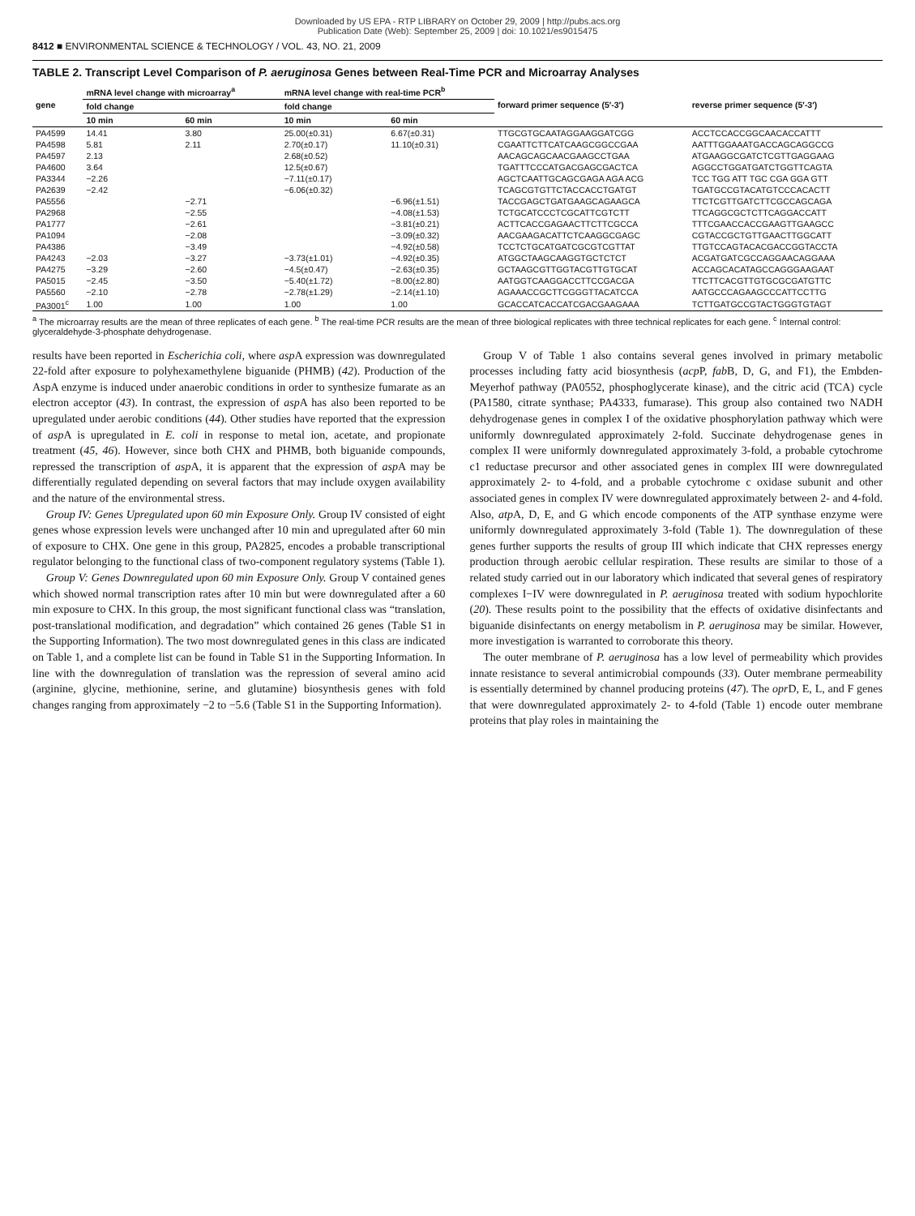Downloaded by US EPA - RTP LIBRARY on October 29, 2009 | http://pubs.acs.org
Publication Date (Web): September 25, 2009 | doi: 10.1021/es9015475
8412 ■ ENVIRONMENTAL SCIENCE & TECHNOLOGY / VOL. 43, NO. 21, 2009
TABLE 2. Transcript Level Comparison of P. aeruginosa Genes between Real-Time PCR and Microarray Analyses
| gene | mRNA level change with microarray<sup>a</sup> | | mRNA level change with real-time PCR<sup>b</sup> | | forward primer sequence (5′-3′) | reverse primer sequence (5′-3′) |
| --- | --- | --- | --- | --- | --- | --- |
| | fold change | | fold change | | | |
| | 10 min | 60 min | 10 min | 60 min | | |
| PA4599 | 14.41 | 3.80 | 25.00(±0.31) | 6.67(±0.31) | TTGCGTGCAATAGGAAGGATCGG | ACCTCCACCGGCAACACCATTT |
| PA4598 | 5.81 | 2.11 | 2.70(±0.17) | 11.10(±0.31) | CGAATTCTTCATCAAGCGGCCGAA | AATTTGGAAATGACCAGCAGGCCG |
| PA4597 | 2.13 | | 2.68(±0.52) | | AACAGCAGCAACGAAGCCTGAA | ATGAAGGCGATCTCGTTGAGGAAG |
| PA4600 | 3.64 | | 12.5(±0.67) | | TGATTTCCCATGACGAGCGACTCA | AGGCCTGGATGATCTGGTTCAGTA |
| PA3344 | −2.26 | | −7.11(±0.17) | | AGCTCAATTGCAGCGAGA AGA ACG | TCC TGG ATT TGC CGA GGA GTT |
| PA2639 | −2.42 | | −6.06(±0.32) | | TCAGCGTGTTCTACCACCTGATGT | TGATGCCGTACATGTCCCACACTT |
| PA5556 | | −2.71 | | −6.96(±1.51) | TACCGAGCTGATGAAGCAGAAGCA | TTCTCGTTGATCTTCGCCAGCAGA |
| PA2968 | | −2.55 | | −4.08(±1.53) | TCTGCATCCCTCGCATTCGTCTT | TTCAGGCGCTCTTCAGGACCATT |
| PA1777 | | −2.61 | | −3.81(±0.21) | ACTTCACCGAGAACTTCTTCGCCA | TTTCGAACCACCGAAGTTGAAGCC |
| PA1094 | | −2.08 | | −3.09(±0.32) | AACGAAGACATTCTCAAGGCGAGC | CGTACCGCTGTTGAACTTGGCATT |
| PA4386 | | −3.49 | | −4.92(±0.58) | TCCTCTGCATGATCGCGTCGTTAT | TTGTCCAGTACACGACCGGTACCTA |
| PA4243 | −2.03 | −3.27 | −3.73(±1.01) | −4.92(±0.35) | ATGGCTAAGCAAGGTGCTCTCT | ACGATGATCGCCAGGAACAGGAAA |
| PA4275 | −3.29 | −2.60 | −4.5(±0.47) | −2.63(±0.35) | GCTAAGCGTTGGTACGTTGTGCAT | ACCAGCACATAGCCAGGGAAGAAT |
| PA5015 | −2.45 | −3.50 | −5.40(±1.72) | −8.00(±2.80) | AATGGTCAAGGACCTTCCGACGA | TTCTTCACGTTGTGCGCGATGTTC |
| PA5560 | −2.10 | −2.78 | −2.78(±1.29) | −2.14(±1.10) | AGAAACCGCTTCGGGTTACATCCA | AATGCCCAGAAGCCCATTCCTTG |
| PA3001<sup>c</sup> | 1.00 | 1.00 | 1.00 | 1.00 | GCACCATCACCATCGACGAAGAAA | TCTTGATGCCGTACTGGGTGTAGT |
<sup>a</sup> The microarray results are the mean of three replicates of each gene. <sup>b</sup> The real-time PCR results are the mean of three biological replicates with three technical replicates for each gene. <sup>c</sup> Internal control: glyceraldehyde-3-phosphate dehydrogenase.
results have been reported in Escherichia coli, where asp A expression was downregulated 22-fold after exposure to polyhexamethylene biguanide (PHMB) (42). Production of the AspA enzyme is induced under anaerobic conditions in order to synthesize fumarate as an electron acceptor (43). In contrast, the expression of asp A has also been reported to be upregulated under aerobic conditions (44). Other studies have reported that the expression of asp A is upregulated in E. coli in response to metal ion, acetate, and propionate treatment (45, 46). However, since both CHX and PHMB, both biguanide compounds, repressed the transcription of asp A, it is apparent that the expression of asp A may be differentially regulated depending on several factors that may include oxygen availability and the nature of the environmental stress.
Group IV: Genes Upregulated upon 60 min Exposure Only. Group IV consisted of eight genes whose expression levels were unchanged after 10 min and upregulated after 60 min of exposure to CHX. One gene in this group, PA2825, encodes a probable transcriptional regulator belonging to the functional class of two-component regulatory systems (Table 1).
Group V: Genes Downregulated upon 60 min Exposure Only. Group V contained genes which showed normal transcription rates after 10 min but were downregulated after a 60 min exposure to CHX. In this group, the most significant functional class was “translation, post-translational modification, and degradation” which contained 26 genes (Table S1 in the Supporting Information). The two most downregulated genes in this class are indicated on Table 1, and a complete list can be found in Table S1 in the Supporting Information. In line with the downregulation of translation was the repression of several amino acid (arginine, glycine, methionine, serine, and glutamine) biosynthesis genes with fold changes ranging from approximately −2 to −5.6 (Table S1 in the Supporting Information).
Group V of Table 1 also contains several genes involved in primary metabolic processes including fatty acid biosynthesis (acp P, fab B, D, G, and F1), the Embden-Meyerhof pathway (PA0552, phosphoglycerate kinase), and the citric acid (TCA) cycle (PA1580, citrate synthase; PA4333, fumarase). This group also contained two NADH dehydrogenase genes in complex I of the oxidative phosphorylation pathway which were uniformly downregulated approximately 2-fold. Succinate dehydrogenase genes in complex II were uniformly downregulated approximately 3-fold, a probable cytochrome c1 reductase precursor and other associated genes in complex III were downregulated approximately 2- to 4-fold, and a probable cytochrome c oxidase subunit and other associated genes in complex IV were downregulated approximately between 2- and 4-fold. Also, atp A, D, E, and G which encode components of the ATP synthase enzyme were uniformly downregulated approximately 3-fold (Table 1). The downregulation of these genes further supports the results of group III which indicate that CHX represses energy production through aerobic cellular respiration. These results are similar to those of a related study carried out in our laboratory which indicated that several genes of respiratory complexes I−IV were downregulated in P. aeruginosa treated with sodium hypochlorite (20). These results point to the possibility that the effects of oxidative disinfectants and biguanide disinfectants on energy metabolism in P. aeruginosa may be similar. However, more investigation is warranted to corroborate this theory.
The outer membrane of P. aeruginosa has a low level of permeability which provides innate resistance to several antimicrobial compounds (33). Outer membrane permeability is essentially determined by channel producing proteins (47). The opr D, E, L, and F genes that were downregulated approximately 2- to 4-fold (Table 1) encode outer membrane proteins that play roles in maintaining the